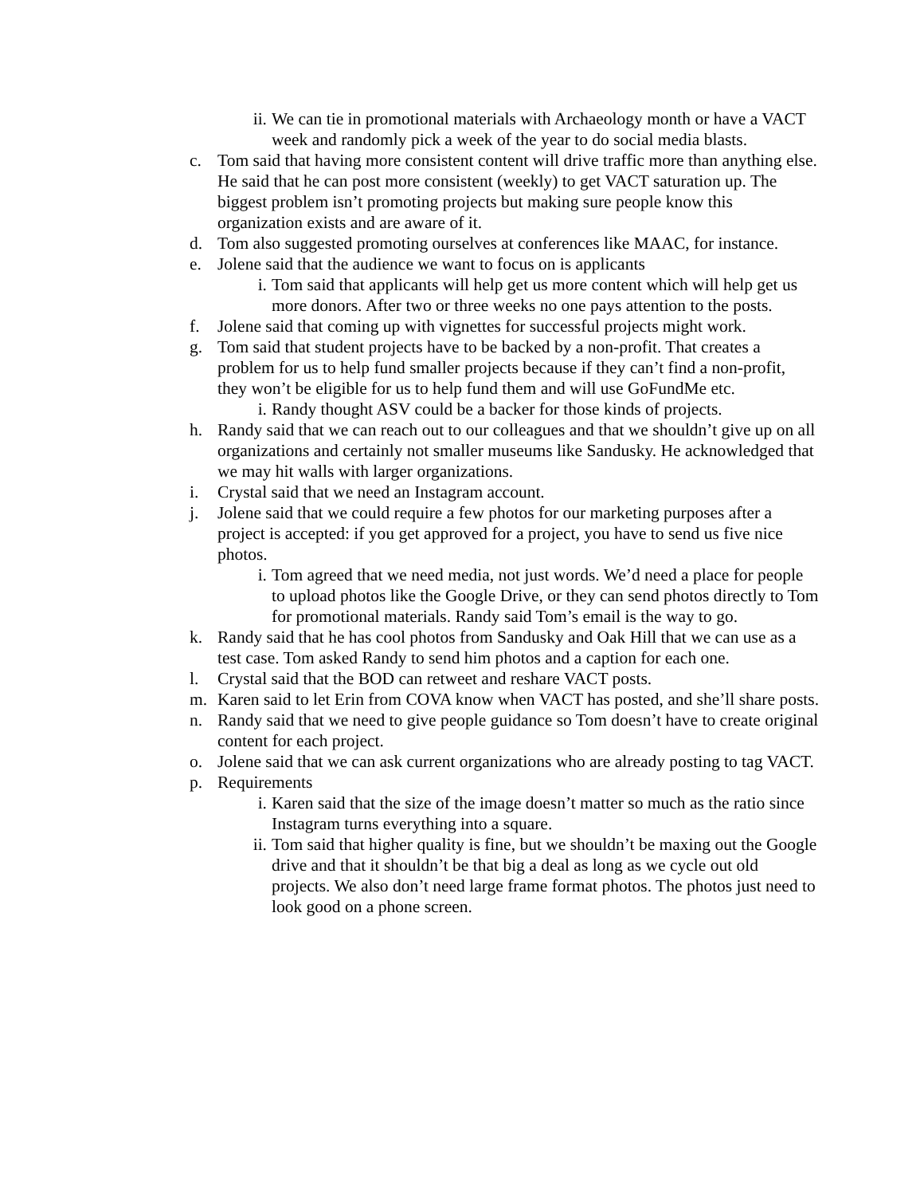ii. We can tie in promotional materials with Archaeology month or have a VACT week and randomly pick a week of the year to do social media blasts.
c. Tom said that having more consistent content will drive traffic more than anything else. He said that he can post more consistent (weekly) to get VACT saturation up. The biggest problem isn’t promoting projects but making sure people know this organization exists and are aware of it.
d. Tom also suggested promoting ourselves at conferences like MAAC, for instance.
e. Jolene said that the audience we want to focus on is applicants
i. Tom said that applicants will help get us more content which will help get us more donors. After two or three weeks no one pays attention to the posts.
f. Jolene said that coming up with vignettes for successful projects might work.
g. Tom said that student projects have to be backed by a non-profit. That creates a problem for us to help fund smaller projects because if they can’t find a non-profit, they won’t be eligible for us to help fund them and will use GoFundMe etc.
i. Randy thought ASV could be a backer for those kinds of projects.
h. Randy said that we can reach out to our colleagues and that we shouldn’t give up on all organizations and certainly not smaller museums like Sandusky. He acknowledged that we may hit walls with larger organizations.
i. Crystal said that we need an Instagram account.
j. Jolene said that we could require a few photos for our marketing purposes after a project is accepted: if you get approved for a project, you have to send us five nice photos.
i. Tom agreed that we need media, not just words. We’d need a place for people to upload photos like the Google Drive, or they can send photos directly to Tom for promotional materials. Randy said Tom’s email is the way to go.
k. Randy said that he has cool photos from Sandusky and Oak Hill that we can use as a test case. Tom asked Randy to send him photos and a caption for each one.
l. Crystal said that the BOD can retweet and reshare VACT posts.
m. Karen said to let Erin from COVA know when VACT has posted, and she’ll share posts.
n. Randy said that we need to give people guidance so Tom doesn’t have to create original content for each project.
o. Jolene said that we can ask current organizations who are already posting to tag VACT.
p. Requirements
i. Karen said that the size of the image doesn’t matter so much as the ratio since Instagram turns everything into a square.
ii. Tom said that higher quality is fine, but we shouldn’t be maxing out the Google drive and that it shouldn’t be that big a deal as long as we cycle out old projects. We also don’t need large frame format photos. The photos just need to look good on a phone screen.